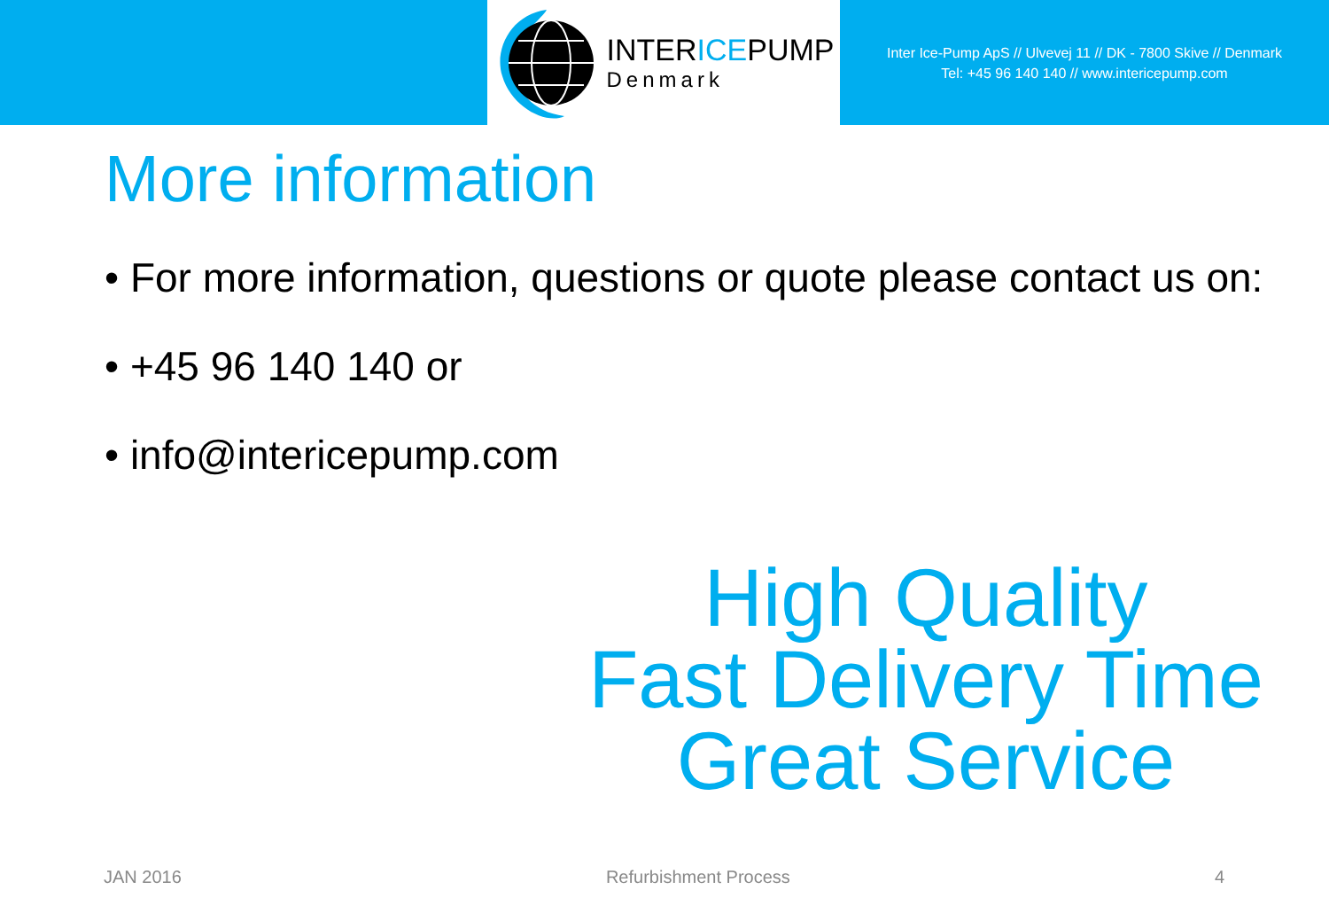INTERICEPUMP
Denmark
Inter Ice-Pump ApS // Ulvevej 11 // DK - 7800 Skive // Denmark
Tel: +45 96 140 140 // www.intericepump.com
More information
• For more information, questions or quote please contact us on:
• +45 96 140 140 or
• info@intericepump.com
High Quality
Fast Delivery Time
Great Service
JAN 2016 Refurbishment Process 4